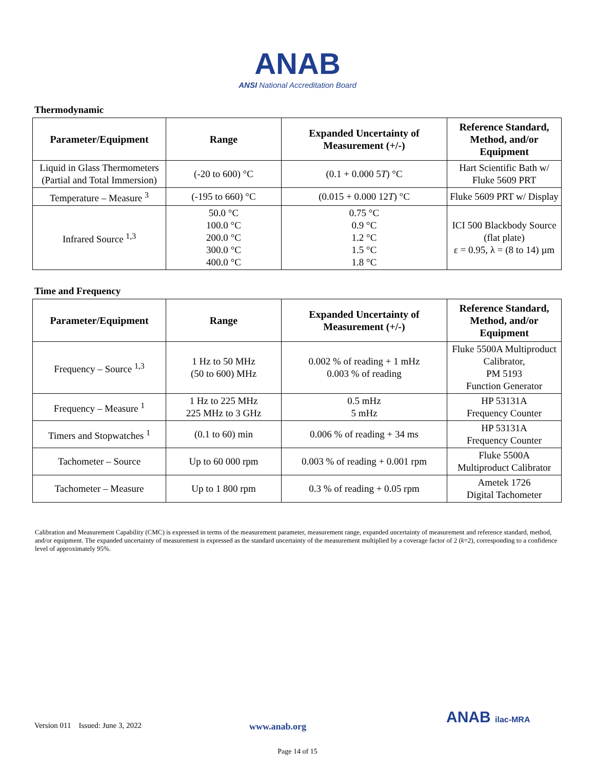ANAB
ANSI National Accreditation Board
Thermodynamic
| Parameter/Equipment | Range | Expanded Uncertainty of Measurement (+/-) | Reference Standard, Method, and/or Equipment |
| --- | --- | --- | --- |
| Liquid in Glass Thermometers (Partial and Total Immersion) | (-20 to 600) °C | (0.1 + 0.000 5 T ) °C | Hart Scientific Bath w/ Fluke 5609 PRT |
| Temperature – Measure <sup>3</sup> | (-195 to 660) °C | (0.015 + 0.000 12 T ) °C | Fluke 5609 PRT w/ Display |
| Infrared Source <sup>1,3</sup> | 50.0 °C 100.0 °C 200.0 °C 300.0 °C 400.0 °C | 0.75 °C 0.9 °C 1.2 °C 1.5 °C 1.8 °C | ICI 500 Blackbody Source (flat plate) ε = 0.95, λ = (8 to 14) µm |
Time and Frequency
| Parameter/Equipment | Range | Expanded Uncertainty of Measurement (+/-) | Reference Standard, Method, and/or Equipment |
| --- | --- | --- | --- |
| Frequency – Source <sup>1,3</sup> | 1 Hz to 50 MHz (50 to 600) MHz | 0.002 % of reading + 1 mHz 0.003 % of reading | Fluke 5500A Multiproduct Calibrator, PM 5193 Function Generator |
| Frequency – Measure <sup>1</sup> | 1 Hz to 225 MHz 225 MHz to 3 GHz | 0.5 mHz 5 mHz | HP 53131A Frequency Counter |
| Timers and Stopwatches <sup>1</sup> | (0.1 to 60) min | 0.006 % of reading + 34 ms | HP 53131A Frequency Counter |
| Tachometer – Source | Up to 60 000 rpm | 0.003 % of reading + 0.001 rpm | Fluke 5500A Multiproduct Calibrator |
| Tachometer – Measure | Up to 1 800 rpm | 0.3 % of reading + 0.05 rpm | Ametek 1726 Digital Tachometer |
Calibration and Measurement Capability (CMC) is expressed in terms of the measurement parameter, measurement range, expanded uncertainty of measurement and reference standard, method, and/or equipment. The expanded uncertainty of measurement is expressed as the standard uncertainty of the measurement multiplied by a coverage factor of 2 (k=2), corresponding to a confidence level of approximately 95%.
Version 011 Issued: June 3, 2022 www.anab.org ANAB ilac-MRA
Page 14 of 15